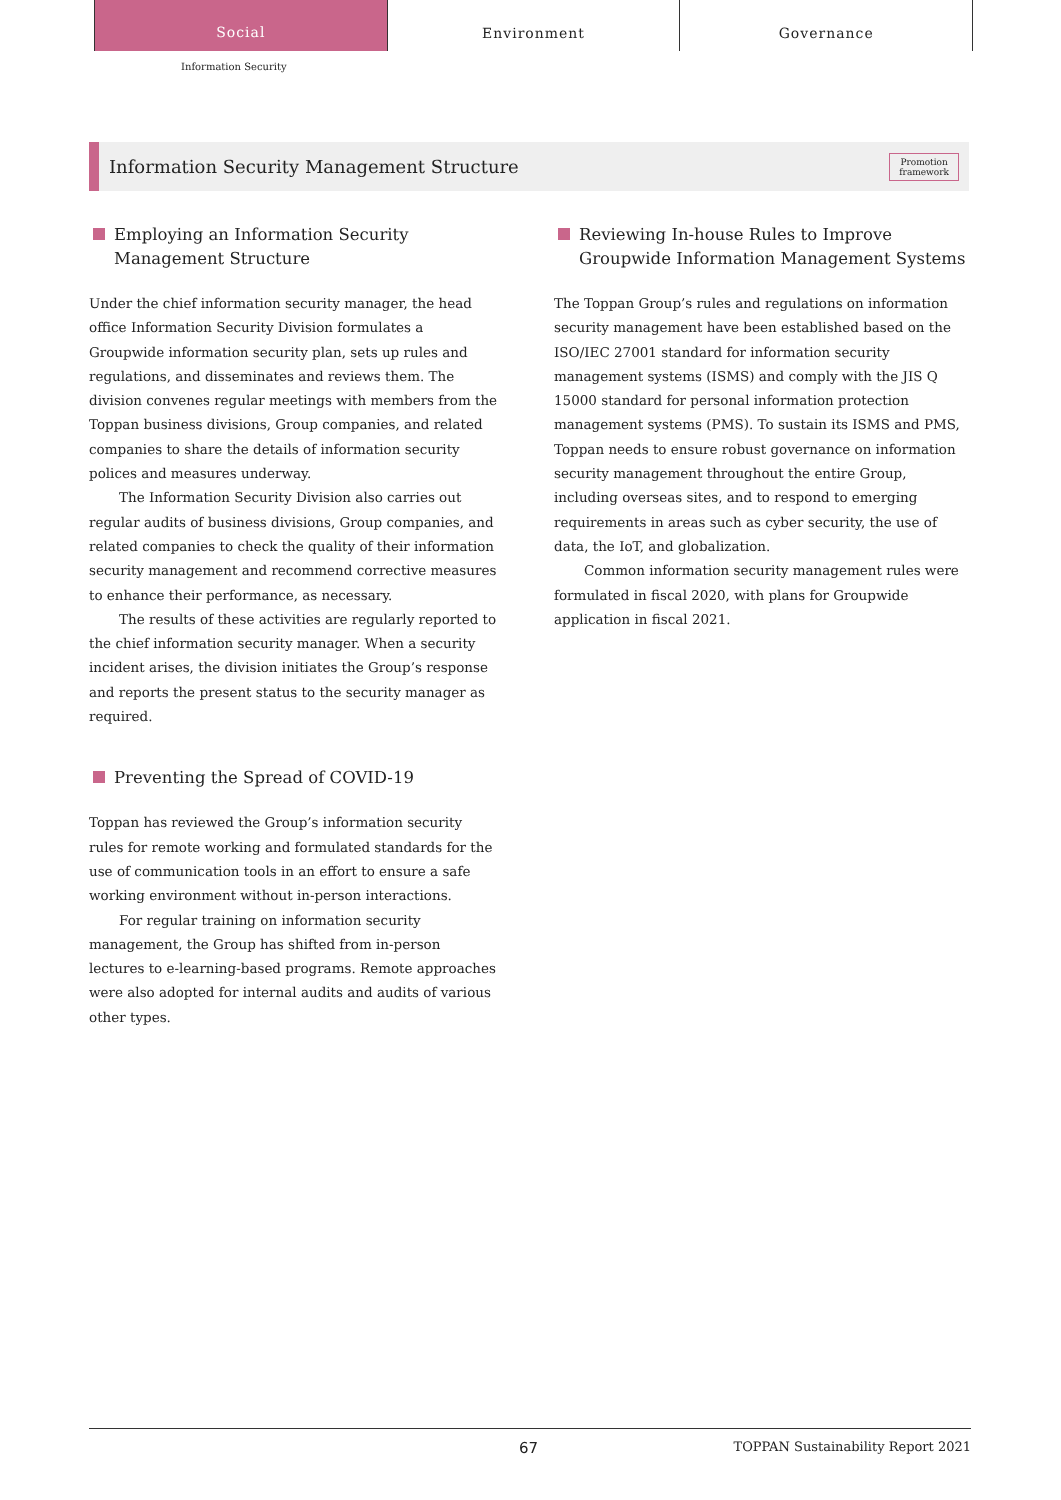Social
Environment Governance
Information Security
Information Security Management Structure
Promotion
framework
Employing an Information Security Management Structure
Under the chief information security manager, the head office Information Security Division formulates a Groupwide information security plan, sets up rules and regulations, and disseminates and reviews them. The division convenes regular meetings with members from the Toppan business divisions, Group companies, and related companies to share the details of information security polices and measures underway.
The Information Security Division also carries out regular audits of business divisions, Group companies, and related companies to check the quality of their information security management and recommend corrective measures to enhance their performance, as necessary.
The results of these activities are regularly reported to the chief information security manager. When a security incident arises, the division initiates the Group’s response and reports the present status to the security manager as required.
Preventing the Spread of COVID-19
Toppan has reviewed the Group’s information security rules for remote working and formulated standards for the use of communication tools in an effort to ensure a safe working environment without in-person interactions.
For regular training on information security management, the Group has shifted from in-person lectures to e-learning-based programs. Remote approaches were also adopted for internal audits and audits of various other types.
Reviewing In-house Rules to Improve Groupwide Information Management Systems
The Toppan Group’s rules and regulations on information security management have been established based on the ISO/IEC 27001 standard for information security management systems (ISMS) and comply with the JIS Q 15000 standard for personal information protection management systems (PMS). To sustain its ISMS and PMS, Toppan needs to ensure robust governance on information security management throughout the entire Group, including overseas sites, and to respond to emerging requirements in areas such as cyber security, the use of data, the IoT, and globalization.
Common information security management rules were formulated in fiscal 2020, with plans for Groupwide application in fiscal 2021.
67 TOPPAN Sustainability Report 2021